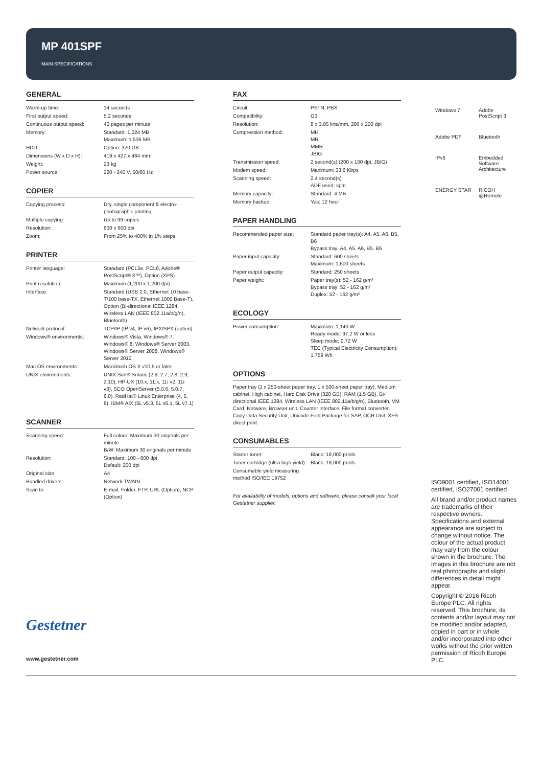MP 401SPF
MAIN SPECIFICATIONS
GENERAL
| Warm-up time: | 14 seconds |
| First output speed: | 5.2 seconds |
| Continuous output speed: | 40 pages per minute |
| Memory: | Standard: 1,024 MB Maximum: 1,536 MB |
| HDD: | Option: 320 GB |
| Dimensions (W x D x H): | 419 x 427 x 484 mm |
| Weight: | 23 kg |
| Power source: | 220 - 240 V, 50/60 Hz |
COPIER
| Copying process: | Dry, single component & electro-photographic printing |
| Multiple copying: | Up to 99 copies |
| Resolution: | 600 x 600 dpi |
| Zoom: | From 25% to 400% in 1% steps |
PRINTER
| Printer language: | Standard (PCL5e, PCL6, Adobe® PostScript® 3™), Option (XPS) |
| Print resolution: | Maximum (1,200 x 1,200 dpi) |
| Interface: | Standard (USB 2.0, Ethernet 10 base-T/100 base-TX, Ethernet 1000 Base-T), Option (Bi-directional IEEE 1284, Wireless LAN (IEEE 802.11a/b/g/n), Bluetooth) |
| Network protocol: | TCP/IP (IP v4, IP v6), IPX/SPX (option) |
| Windows® environments: | Windows® Vista, Windows® 7, Windows® 8, Windows® Server 2003, Windows® Server 2008, Windows® Server 2012 |
| Mac OS environments: | Macintosh OS X v10.5 or later |
| UNIX environments: | UNIX Sun® Solaris (2.6, 2.7, 2.8, 2.9, 2.10), HP-UX (10.x, 11.x, 11i v2, 11i v3), SCO OpenServer (5.0.6, 5.0.7, 6.0), RedHat® Linux Enterprise (4, 5, 6), IBM® AIX (5L v5.3, 5L v6.1, 5L v7.1) |
SCANNER
| Scanning speed: | Full colour: Maximum 30 originals per minute B/W: Maximum 30 originals per minute |
| Resolution: | Standard: 100 - 600 dpi Default: 200 dpi |
| Original size: | A4 |
| Bundled drivers: | Network TWAIN |
| Scan to: | E-mail, Folder, FTP, URL (Option), NCP (Option) |
FAX
| Circuit: | PSTN, PBX |
| Compatibility: | G3 |
| Resolution: | 8 x 3.85 line/mm, 200 x 200 dpi |
| Compression method: | MH MR MMR JBIG |
| Transmission speed: | 2 second(s) (200 x 100 dpi, JBIG) |
| Modem speed: | Maximum: 33.6 Kbps |
| Scanning speed: | 2.4 second(s) ADF used: spm |
| Memory capacity: | Standard: 4 MB |
| Memory backup: | Yes: 12 hour |
PAPER HANDLING
| Recommended paper size: | Standard paper tray(s): A4, A5, A6, B5, B6 Bypass tray: A4, A5, A6, B5, B6 |
| Paper input capacity: | Standard: 600 sheets Maximum: 1,600 sheets |
| Paper output capacity: | Standard: 250 sheets |
| Paper weight: | Paper tray(s): 52 - 162 g/m² Bypass tray: 52 - 162 g/m² Duplex: 52 - 162 g/m² |
ECOLOGY
| Power consumption: | Maximum: 1,140 W Ready mode: 97.2 W or less Sleep mode: 0.72 W TEC (Typical Electricity Consumption): 1.759 Wh |
OPTIONS
Paper tray (1 x 250-sheet paper tray, 1 x 500-sheet paper tray), Medium cabinet, High cabinet, Hard Disk Drive (320 GB), RAM (1.5 GB), Bi-directional IEEE 1284, Wireless LAN (IEEE 802.11a/b/g/n), Bluetooth, VM Card, Netware, Browser unit, Counter interface, File format converter, Copy Data Security Unit, Unicode Font Package for SAP, OCR Unit, XPS direct print
CONSUMABLES
| Starter toner: | Black: 18,000 prints |
| Toner cartridge (ultra high yield): | Black: 18,000 prints |
| Consumable yield measuring method ISO/IEC 19752 | |
For availability of models, options and software, please consult your local Gestetner supplier.
Windows 7 Adobe PostScript 3 Adobe PDF Bluetooth IPv6 Embedded Software Architecture ENERGY STAR RICOH @Remote
ISO9001 certified, ISO14001 certified, ISO27001 certified
All brand and/or product names are trademarks of their respective owners. Specifications and external appearance are subject to change without notice. The colour of the actual product may vary from the colour shown in the brochure. The images in this brochure are not real photographs and slight differences in detail might appear.
Copyright © 2016 Ricoh Europe PLC. All rights reserved. This brochure, its contents and/or layout may not be modified and/or adapted, copied in part or in whole and/or incorporated into other works without the prior written permission of Ricoh Europe PLC.
Gestetner
www.gestetner.com